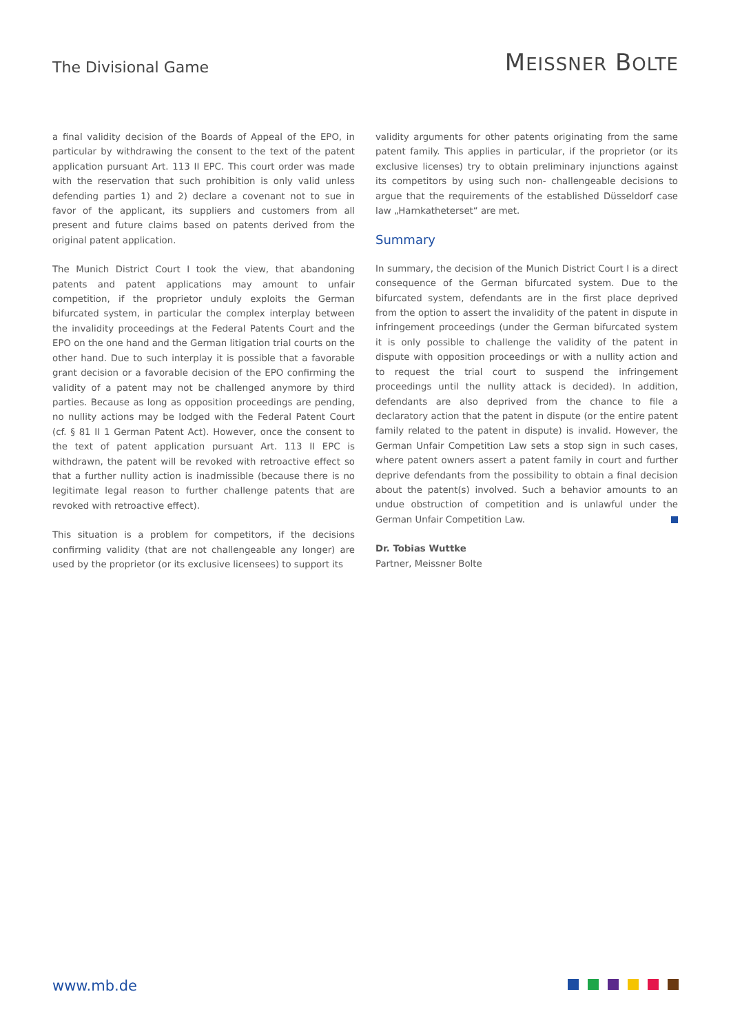The Divisional Game
MEISSNER BOLTE
a final validity decision of the Boards of Appeal of the EPO, in particular by withdrawing the consent to the text of the patent application pursuant Art. 113 II EPC. This court order was made with the reservation that such prohibition is only valid unless defending parties 1) and 2) declare a covenant not to sue in favor of the applicant, its suppliers and customers from all present and future claims based on patents derived from the original patent application.
The Munich District Court I took the view, that abandoning patents and patent applications may amount to unfair competition, if the proprietor unduly exploits the German bifurcated system, in particular the complex interplay between the invalidity proceedings at the Federal Patents Court and the EPO on the one hand and the German litigation trial courts on the other hand. Due to such interplay it is possible that a favorable grant decision or a favorable decision of the EPO confirming the validity of a patent may not be challenged anymore by third parties. Because as long as opposition proceedings are pending, no nullity actions may be lodged with the Federal Patent Court (cf. § 81 II 1 German Patent Act). However, once the consent to the text of patent application pursuant Art. 113 II EPC is withdrawn, the patent will be revoked with retroactive effect so that a further nullity action is inadmissible (because there is no legitimate legal reason to further challenge patents that are revoked with retroactive effect).
This situation is a problem for competitors, if the decisions confirming validity (that are not challengeable any longer) are used by the proprietor (or its exclusive licensees) to support its
validity arguments for other patents originating from the same patent family. This applies in particular, if the proprietor (or its exclusive licenses) try to obtain preliminary injunctions against its competitors by using such non- challengeable decisions to argue that the requirements of the established Düsseldorf case law „Harnkatheterset“ are met.
Summary
In summary, the decision of the Munich District Court I is a direct consequence of the German bifurcated system. Due to the bifurcated system, defendants are in the first place deprived from the option to assert the invalidity of the patent in dispute in infringement proceedings (under the German bifurcated system it is only possible to challenge the validity of the patent in dispute with opposition proceedings or with a nullity action and to request the trial court to suspend the infringement proceedings until the nullity attack is decided). In addition, defendants are also deprived from the chance to file a declaratory action that the patent in dispute (or the entire patent family related to the patent in dispute) is invalid. However, the German Unfair Competition Law sets a stop sign in such cases, where patent owners assert a patent family in court and further deprive defendants from the possibility to obtain a final decision about the patent(s) involved. Such a behavior amounts to an undue obstruction of competition and is unlawful under the German Unfair Competition Law.
Dr. Tobias Wuttke
Partner, Meissner Bolte
www.mb.de